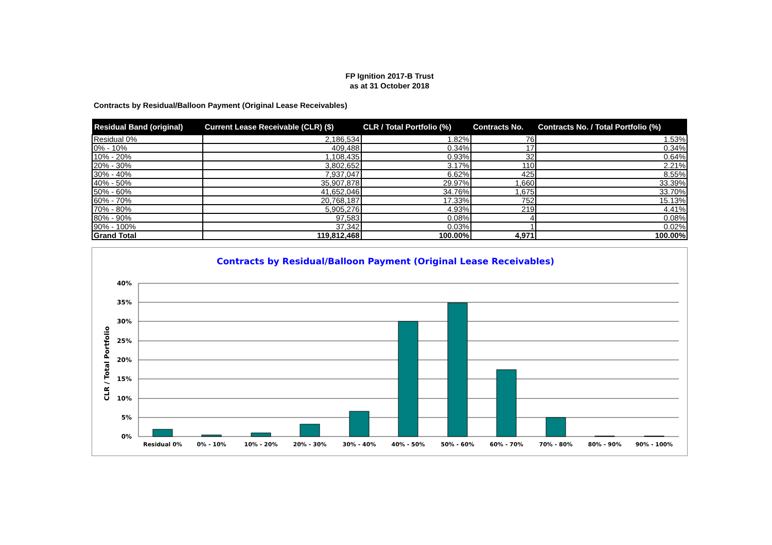FP Ignition 2017-B Trust
as at 31 October 2018
Contracts by Residual/Balloon Payment (Original Lease Receivables)
| Residual Band (original) | Current Lease Receivable (CLR) ($) | CLR / Total Portfolio (%) | Contracts No. | Contracts No. / Total Portfolio (%) |
| --- | --- | --- | --- | --- |
| Residual 0% | 2,186,534 | 1.82% | 76 | 1.53% |
| 0% - 10% | 409,488 | 0.34% | 17 | 0.34% |
| 10% - 20% | 1,108,435 | 0.93% | 32 | 0.64% |
| 20% - 30% | 3,802,652 | 3.17% | 110 | 2.21% |
| 30% - 40% | 7,937,047 | 6.62% | 425 | 8.55% |
| 40% - 50% | 35,907,878 | 29.97% | 1,660 | 33.39% |
| 50% - 60% | 41,652,046 | 34.76% | 1,675 | 33.70% |
| 60% - 70% | 20,768,187 | 17.33% | 752 | 15.13% |
| 70% - 80% | 5,905,276 | 4.93% | 219 | 4.41% |
| 80% - 90% | 97,583 | 0.08% | 4 | 0.08% |
| 90% - 100% | 37,342 | 0.03% | 1 | 0.02% |
| Grand Total | 119,812,468 | 100.00% | 4,971 | 100.00% |
Contracts by Residual/Balloon Payment (Original Lease Receivables)
CLR / Total Portfolio
40%
35%
30%
25%
20%
15%
10%
5%
0%
Residual 0%
0% - 10%
10% - 20%
20% - 30%
30% - 40%
40% - 50%
50% - 60%
60% - 70%
70% - 80%
80% - 90%
90% - 100%